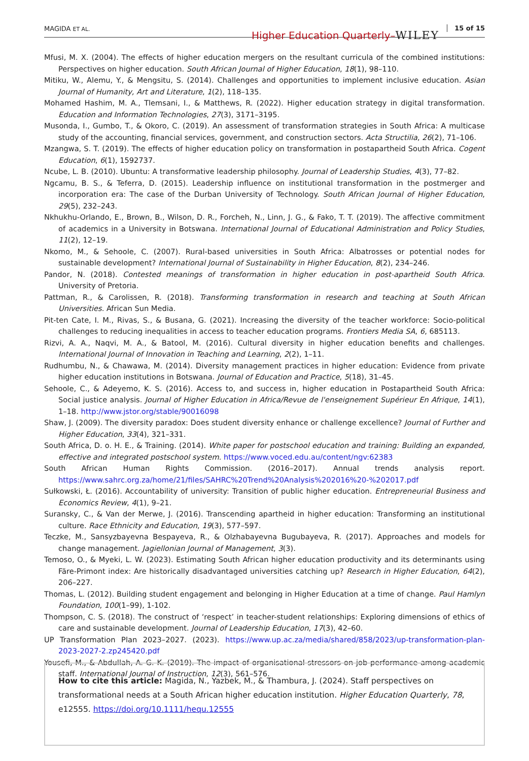MAGIDA ET AL.
Higher Education Quarterly–WILEY
15 of 15
Mfusi, M. X. (2004). The effects of higher education mergers on the resultant curricula of the combined institutions: Perspectives on higher education. South African Journal of Higher Education, 18(1), 98–110.
Mitiku, W., Alemu, Y., & Mengsitu, S. (2014). Challenges and opportunities to implement inclusive education. Asian Journal of Humanity, Art and Literature, 1(2), 118–135.
Mohamed Hashim, M. A., Tlemsani, I., & Matthews, R. (2022). Higher education strategy in digital transformation. Education and Information Technologies, 27(3), 3171–3195.
Musonda, I., Gumbo, T., & Okoro, C. (2019). An assessment of transformation strategies in South Africa: A multicase study of the accounting, financial services, government, and construction sectors. Acta Structilia, 26(2), 71–106.
Mzangwa, S. T. (2019). The effects of higher education policy on transformation in postapartheid South Africa. Cogent Education, 6(1), 1592737.
Ncube, L. B. (2010). Ubuntu: A transformative leadership philosophy. Journal of Leadership Studies, 4(3), 77–82.
Ngcamu, B. S., & Teferra, D. (2015). Leadership influence on institutional transformation in the postmerger and incorporation era: The case of the Durban University of Technology. South African Journal of Higher Education, 29(5), 232–243.
Nkhukhu-Orlando, E., Brown, B., Wilson, D. R., Forcheh, N., Linn, J. G., & Fako, T. T. (2019). The affective commitment of academics in a University in Botswana. International Journal of Educational Administration and Policy Studies, 11(2), 12–19.
Nkomo, M., & Sehoole, C. (2007). Rural-based universities in South Africa: Albatrosses or potential nodes for sustainable development? International Journal of Sustainability in Higher Education, 8(2), 234–246.
Pandor, N. (2018). Contested meanings of transformation in higher education in post-apartheid South Africa. University of Pretoria.
Pattman, R., & Carolissen, R. (2018). Transforming transformation in research and teaching at South African Universities. African Sun Media.
Pit-ten Cate, I. M., Rivas, S., & Busana, G. (2021). Increasing the diversity of the teacher workforce: Socio-political challenges to reducing inequalities in access to teacher education programs. Frontiers Media SA, 6, 685113.
Rizvi, A. A., Naqvi, M. A., & Batool, M. (2016). Cultural diversity in higher education benefits and challenges. International Journal of Innovation in Teaching and Learning, 2(2), 1–11.
Rudhumbu, N., & Chawawa, M. (2014). Diversity management practices in higher education: Evidence from private higher education institutions in Botswana. Journal of Education and Practice, 5(18), 31–45.
Sehoole, C., & Adeyemo, K. S. (2016). Access to, and success in, higher education in Postapartheid South Africa: Social justice analysis. Journal of Higher Education in Africa/Revue de l'enseignement Supérieur En Afrique, 14(1), 1–18. http://www.jstor.org/stable/90016098
Shaw, J. (2009). The diversity paradox: Does student diversity enhance or challenge excellence? Journal of Further and Higher Education, 33(4), 321–331.
South Africa, D. o. H. E., & Training. (2014). White paper for postschool education and training: Building an expanded, effective and integrated postschool system. https://www.voced.edu.au/content/ngv:62383
South African Human Rights Commission. (2016–2017). Annual trends analysis report. https://www.sahrc.org.za/home/21/files/SAHRC%20Trend%20Analysis%202016%20-%202017.pdf
Sułkowski, Ł. (2016). Accountability of university: Transition of public higher education. Entrepreneurial Business and Economics Review, 4(1), 9–21.
Suransky, C., & Van der Merwe, J. (2016). Transcending apartheid in higher education: Transforming an institutional culture. Race Ethnicity and Education, 19(3), 577–597.
Teczke, M., Sansyzbayevna Bespayeva, R., & Olzhabayevna Bugubayeva, R. (2017). Approaches and models for change management. Jagiellonian Journal of Management, 3(3).
Temoso, O., & Myeki, L. W. (2023). Estimating South African higher education productivity and its determinants using Färe-Primont index: Are historically disadvantaged universities catching up? Research in Higher Education, 64(2), 206–227.
Thomas, L. (2012). Building student engagement and belonging in Higher Education at a time of change. Paul Hamlyn Foundation, 100(1–99), 1-102.
Thompson, C. S. (2018). The construct of ‘respect’ in teacher-student relationships: Exploring dimensions of ethics of care and sustainable development. Journal of Leadership Education, 17(3), 42–60.
UP Transformation Plan 2023–2027. (2023). https://www.up.ac.za/media/shared/858/2023/up-transformation-plan-2023-2027-2.zp245420.pdf
Yousefi, M., & Abdullah, A. G. K. (2019). The impact of organisational stressors on job performance among academic staff. International Journal of Instruction, 12(3), 561–576.
How to cite this article: Magida, N., Yazbek, M., & Thambura, J. (2024). Staff perspectives on transformational needs at a South African higher education institution. Higher Education Quarterly, 78, e12555. https://doi.org/10.1111/hequ.12555